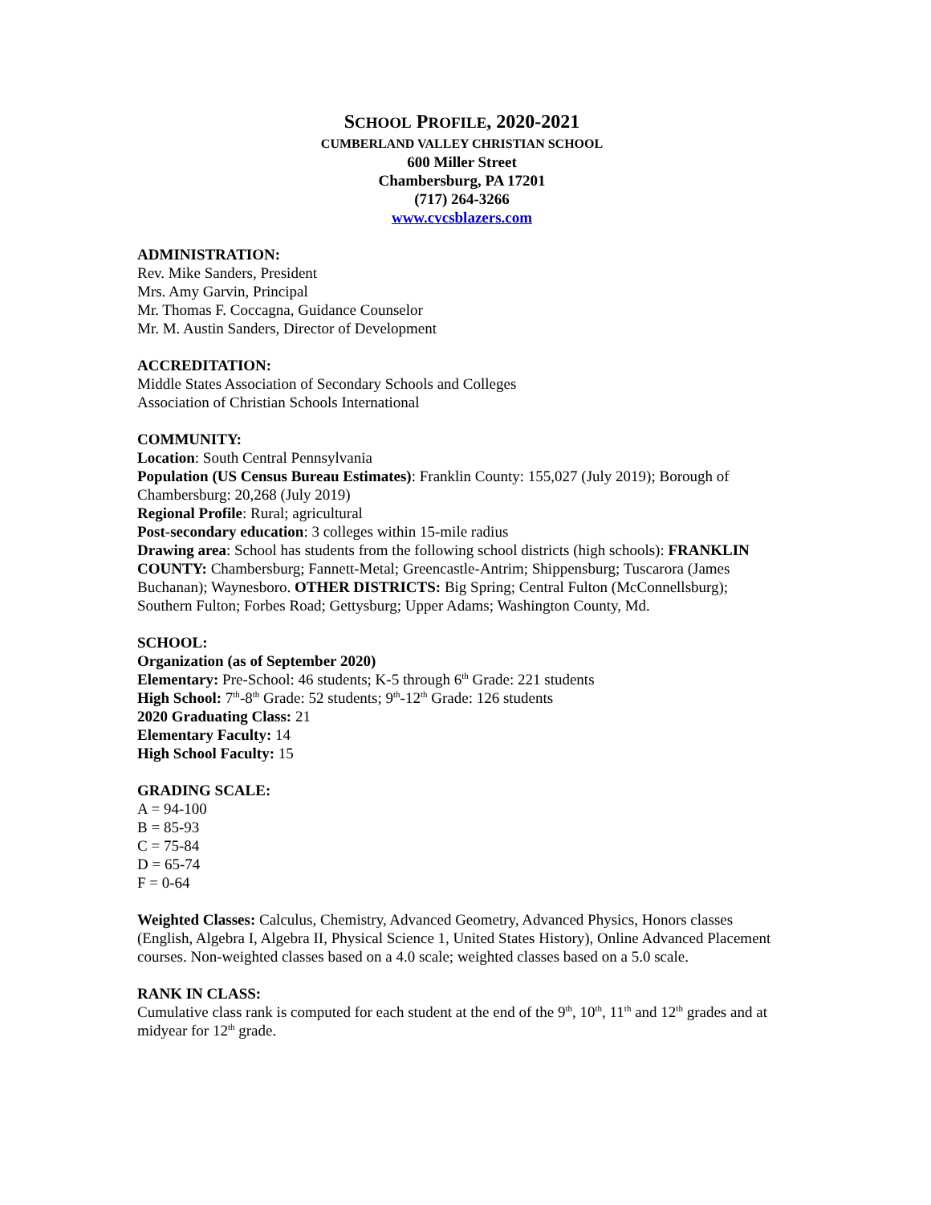SCHOOL PROFILE, 2020-2021
CUMBERLAND VALLEY CHRISTIAN SCHOOL
600 Miller Street
Chambersburg, PA 17201
(717) 264-3266
www.cvcsblazers.com
ADMINISTRATION:
Rev. Mike Sanders, President
Mrs. Amy Garvin, Principal
Mr. Thomas F. Coccagna, Guidance Counselor
Mr. M. Austin Sanders, Director of Development
ACCREDITATION:
Middle States Association of Secondary Schools and Colleges
Association of Christian Schools International
COMMUNITY:
Location: South Central Pennsylvania
Population (US Census Bureau Estimates): Franklin County: 155,027 (July 2019); Borough of Chambersburg: 20,268 (July 2019)
Regional Profile: Rural; agricultural
Post-secondary education: 3 colleges within 15-mile radius
Drawing area: School has students from the following school districts (high schools): FRANKLIN COUNTY: Chambersburg; Fannett-Metal; Greencastle-Antrim; Shippensburg; Tuscarora (James Buchanan); Waynesboro. OTHER DISTRICTS: Big Spring; Central Fulton (McConnellsburg); Southern Fulton; Forbes Road; Gettysburg; Upper Adams; Washington County, Md.
SCHOOL:
Organization (as of September 2020)
Elementary: Pre-School: 46 students; K-5 through 6<sup>th</sup> Grade: 221 students
High School: 7<sup>th</sup>-8<sup>th</sup> Grade: 52 students; 9<sup>th</sup>-12<sup>th</sup> Grade: 126 students
2020 Graduating Class: 21
Elementary Faculty: 14
High School Faculty: 15
GRADING SCALE:
A = 94-100
B = 85-93
C = 75-84
D = 65-74
F = 0-64
Weighted Classes: Calculus, Chemistry, Advanced Geometry, Advanced Physics, Honors classes (English, Algebra I, Algebra II, Physical Science 1, United States History), Online Advanced Placement courses. Non-weighted classes based on a 4.0 scale; weighted classes based on a 5.0 scale.
RANK IN CLASS:
Cumulative class rank is computed for each student at the end of the 9<sup>th</sup>, 10<sup>th</sup>, 11<sup>th</sup> and 12<sup>th</sup> grades and at midyear for 12<sup>th</sup> grade.